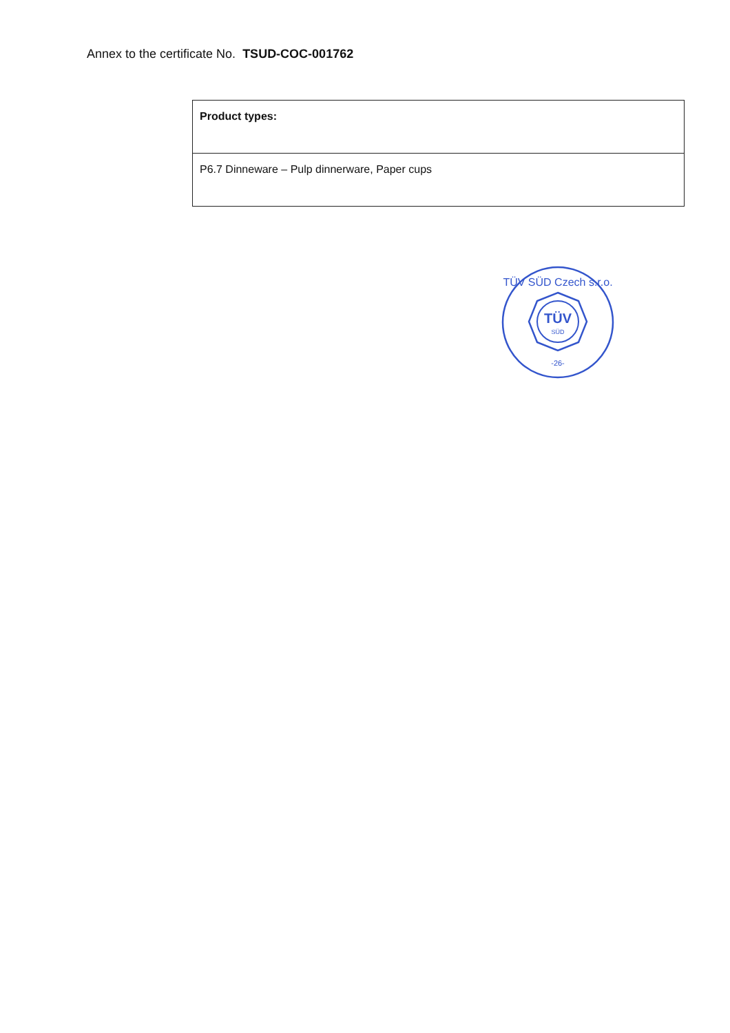Annex to the certificate No. TSUD-COC-001762
| Product types: |
| P6.7 Dinneware – Pulp dinnerware, Paper cups |
TÜV
SÜD
TÜV SÜD Czech s.r.o.
-26-